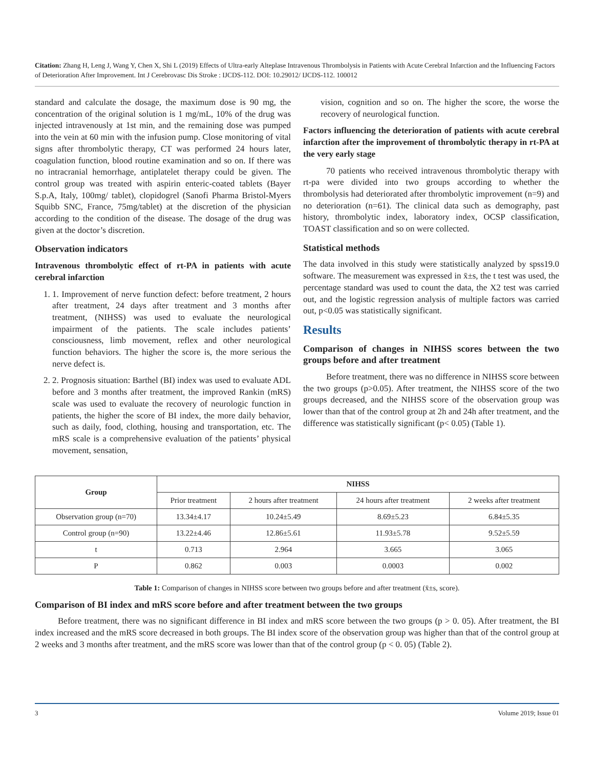Citation: Zhang H, Leng J, Wang Y, Chen X, Shi L (2019) Effects of Ultra-early Alteplase Intravenous Thrombolysis in Patients with Acute Cerebral Infarction and the Influencing Factors of Deterioration After Improvement. Int J Cerebrovasc Dis Stroke : IJCDS-112. DOI: 10.29012/ IJCDS-112. 100012
standard and calculate the dosage, the maximum dose is 90 mg, the concentration of the original solution is 1 mg/mL, 10% of the drug was injected intravenously at 1st min, and the remaining dose was pumped into the vein at 60 min with the infusion pump. Close monitoring of vital signs after thrombolytic therapy, CT was performed 24 hours later, coagulation function, blood routine examination and so on. If there was no intracranial hemorrhage, antiplatelet therapy could be given. The control group was treated with aspirin enteric-coated tablets (Bayer S.p.A, Italy, 100mg/ tablet), clopidogrel (Sanofi Pharma Bristol-Myers Squibb SNC, France, 75mg/tablet) at the discretion of the physician according to the condition of the disease. The dosage of the drug was given at the doctor’s discretion.
Observation indicators
Intravenous thrombolytic effect of rt-PA in patients with acute cerebral infarction
1. 1. Improvement of nerve function defect: before treatment, 2 hours after treatment, 24 days after treatment and 3 months after treatment, (NIHSS) was used to evaluate the neurological impairment of the patients. The scale includes patients’ consciousness, limb movement, reflex and other neurological function behaviors. The higher the score is, the more serious the nerve defect is.
2. 2. Prognosis situation: Barthel (BI) index was used to evaluate ADL before and 3 months after treatment, the improved Rankin (mRS) scale was used to evaluate the recovery of neurologic function in patients, the higher the score of BI index, the more daily behavior, such as daily, food, clothing, housing and transportation, etc. The mRS scale is a comprehensive evaluation of the patients’ physical movement, sensation,
vision, cognition and so on. The higher the score, the worse the recovery of neurological function.
Factors influencing the deterioration of patients with acute cerebral infarction after the improvement of thrombolytic therapy in rt-PA at the very early stage
70 patients who received intravenous thrombolytic therapy with rt-pa were divided into two groups according to whether the thrombolysis had deteriorated after thrombolytic improvement (n=9) and no deterioration (n=61). The clinical data such as demography, past history, thrombolytic index, laboratory index, OCSP classification, TOAST classification and so on were collected.
Statistical methods
The data involved in this study were statistically analyzed by spss19.0 software. The measurement was expressed in x̄±s, the t test was used, the percentage standard was used to count the data, the X2 test was carried out, and the logistic regression analysis of multiple factors was carried out, p<0.05 was statistically significant.
Results
Comparison of changes in NIHSS scores between the two groups before and after treatment
Before treatment, there was no difference in NIHSS score between the two groups (p>0.05). After treatment, the NIHSS score of the two groups decreased, and the NIHSS score of the observation group was lower than that of the control group at 2h and 24h after treatment, and the difference was statistically significant (p< 0.05) (Table 1).
| Group | NIHSS | | | |
| --- | --- | --- | --- | --- |
| | Prior treatment | 2 hours after treatment | 24 hours after treatment | 2 weeks after treatment |
| Observation group (n=70) | 13.34±4.17 | 10.24±5.49 | 8.69±5.23 | 6.84±5.35 |
| Control group (n=90) | 13.22±4.46 | 12.86±5.61 | 11.93±5.78 | 9.52±5.59 |
| t | 0.713 | 2.964 | 3.665 | 3.065 |
| P | 0.862 | 0.003 | 0.0003 | 0.002 |
Table 1: Comparison of changes in NIHSS score between two groups before and after treatment (x̄±s, score).
Comparison of BI index and mRS score before and after treatment between the two groups
Before treatment, there was no significant difference in BI index and mRS score between the two groups (p > 0. 05). After treatment, the BI index increased and the mRS score decreased in both groups. The BI index score of the observation group was higher than that of the control group at 2 weeks and 3 months after treatment, and the mRS score was lower than that of the control group (p < 0. 05) (Table 2).
3 Volume 2019; Issue 01